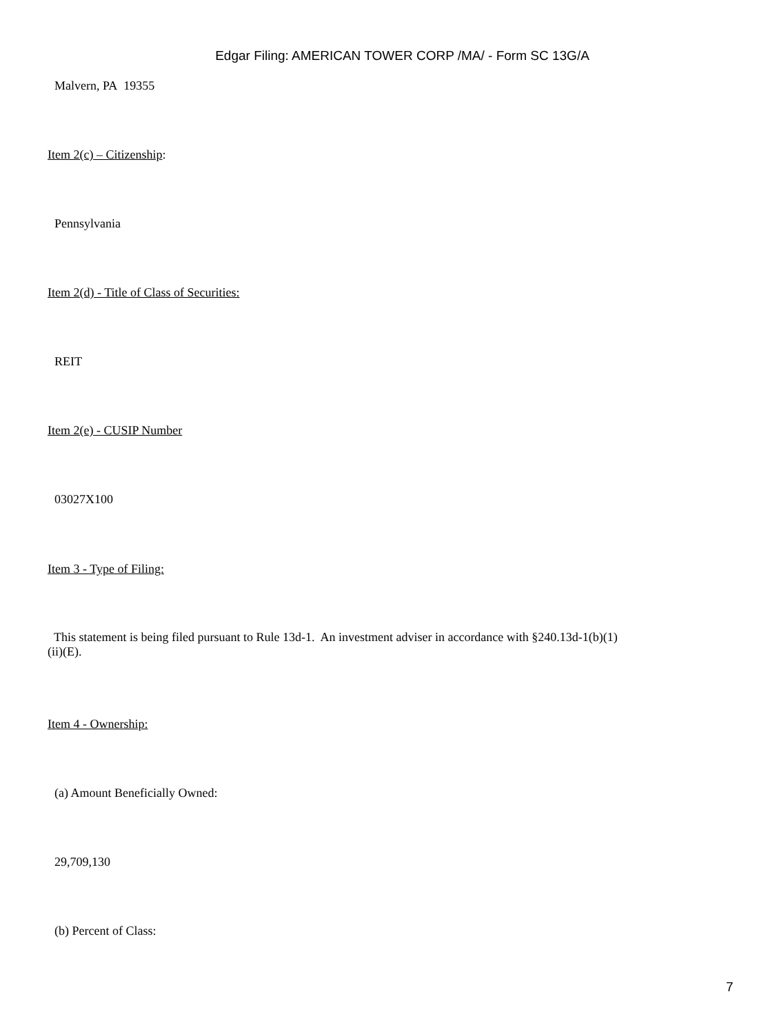Edgar Filing: AMERICAN TOWER CORP /MA/ - Form SC 13G/A
Malvern, PA 19355
Item 2(c) – Citizenship:
Pennsylvania
Item 2(d) - Title of Class of Securities:
REIT
Item 2(e) - CUSIP Number
03027X100
Item 3 - Type of Filing:
This statement is being filed pursuant to Rule 13d-1. An investment adviser in accordance with §240.13d-1(b)(1)(ii)(E).
Item 4 - Ownership:
(a) Amount Beneficially Owned:
29,709,130
(b) Percent of Class:
7